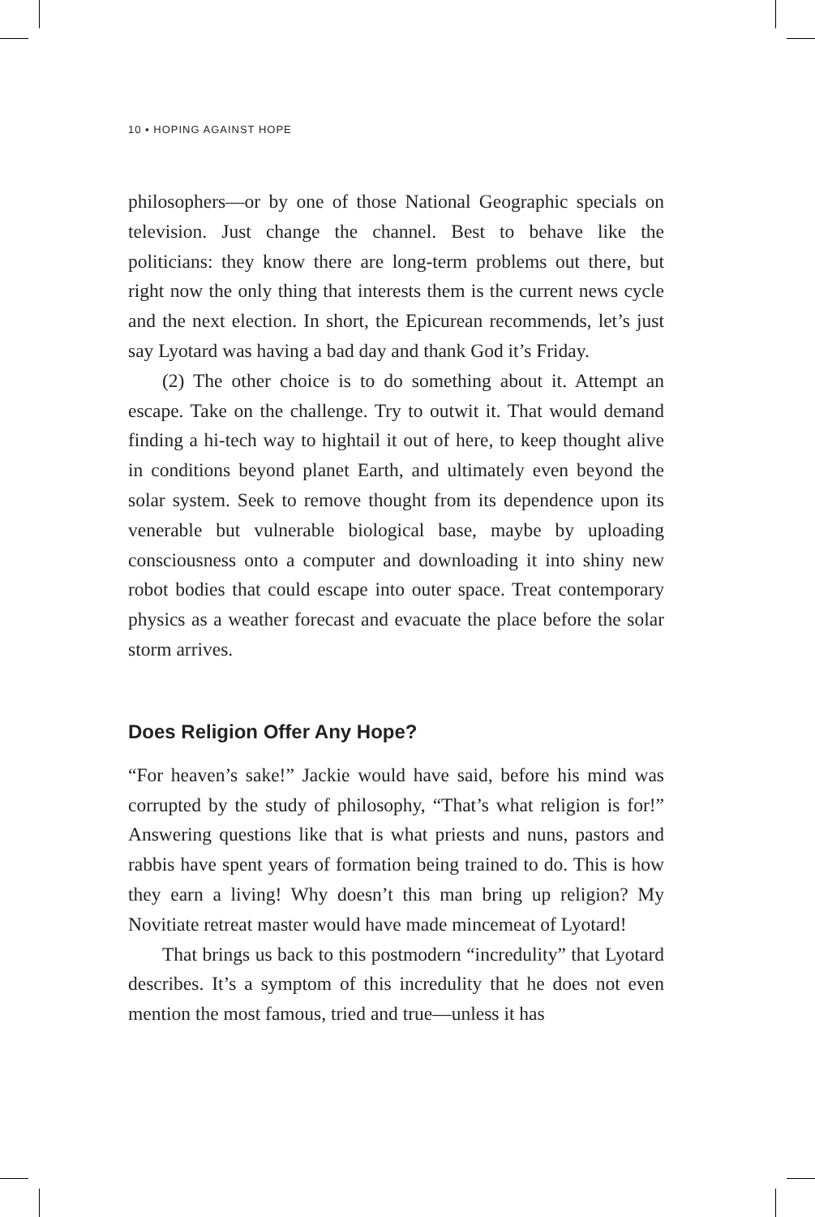10 ▪ HOPING AGAINST HOPE
philosophers—or by one of those National Geographic specials on television. Just change the channel. Best to behave like the politicians: they know there are long-term problems out there, but right now the only thing that interests them is the current news cycle and the next election. In short, the Epicurean recommends, let’s just say Lyotard was having a bad day and thank God it’s Friday.
(2) The other choice is to do something about it. Attempt an escape. Take on the challenge. Try to outwit it. That would demand finding a hi-tech way to hightail it out of here, to keep thought alive in conditions beyond planet Earth, and ultimately even beyond the solar system. Seek to remove thought from its dependence upon its venerable but vulnerable biological base, maybe by uploading consciousness onto a computer and downloading it into shiny new robot bodies that could escape into outer space. Treat contemporary physics as a weather forecast and evacuate the place before the solar storm arrives.
Does Religion Offer Any Hope?
“For heaven’s sake!” Jackie would have said, before his mind was corrupted by the study of philosophy, “That’s what religion is for!” Answering questions like that is what priests and nuns, pastors and rabbis have spent years of formation being trained to do. This is how they earn a living! Why doesn’t this man bring up religion? My Novitiate retreat master would have made mincemeat of Lyotard!
That brings us back to this postmodern “incredulity” that Lyotard describes. It’s a symptom of this incredulity that he does not even mention the most famous, tried and true—unless it has